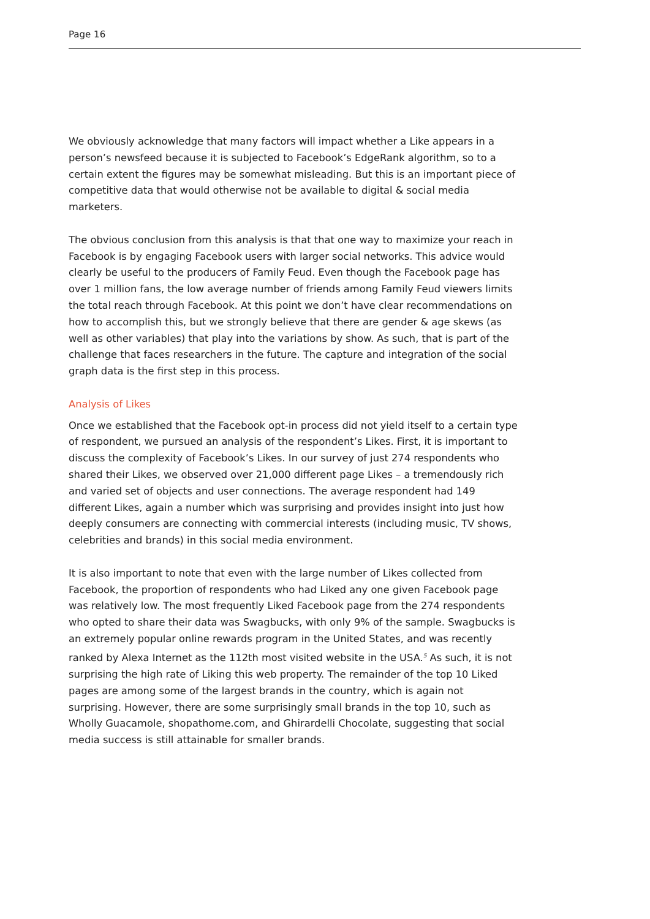Page 16
We obviously acknowledge that many factors will impact whether a Like appears in a person’s newsfeed because it is subjected to Facebook’s EdgeRank algorithm, so to a certain extent the figures may be somewhat misleading. But this is an important piece of competitive data that would otherwise not be available to digital & social media marketers.
The obvious conclusion from this analysis is that that one way to maximize your reach in Facebook is by engaging Facebook users with larger social networks. This advice would clearly be useful to the producers of Family Feud. Even though the Facebook page has over 1 million fans, the low average number of friends among Family Feud viewers limits the total reach through Facebook. At this point we don’t have clear recommendations on how to accomplish this, but we strongly believe that there are gender & age skews (as well as other variables) that play into the variations by show. As such, that is part of the challenge that faces researchers in the future. The capture and integration of the social graph data is the first step in this process.
Analysis of Likes
Once we established that the Facebook opt-in process did not yield itself to a certain type of respondent, we pursued an analysis of the respondent’s Likes. First, it is important to discuss the complexity of Facebook’s Likes. In our survey of just 274 respondents who shared their Likes, we observed over 21,000 different page Likes – a tremendously rich and varied set of objects and user connections. The average respondent had 149 different Likes, again a number which was surprising and provides insight into just how deeply consumers are connecting with commercial interests (including music, TV shows, celebrities and brands) in this social media environment.
It is also important to note that even with the large number of Likes collected from Facebook, the proportion of respondents who had Liked any one given Facebook page was relatively low. The most frequently Liked Facebook page from the 274 respondents who opted to share their data was Swagbucks, with only 9% of the sample. Swagbucks is an extremely popular online rewards program in the United States, and was recently ranked by Alexa Internet as the 112th most visited website in the USA.<sup>5</sup> As such, it is not surprising the high rate of Liking this web property. The remainder of the top 10 Liked pages are among some of the largest brands in the country, which is again not surprising. However, there are some surprisingly small brands in the top 10, such as Wholly Guacamole, shopathome.com, and Ghirardelli Chocolate, suggesting that social media success is still attainable for smaller brands.